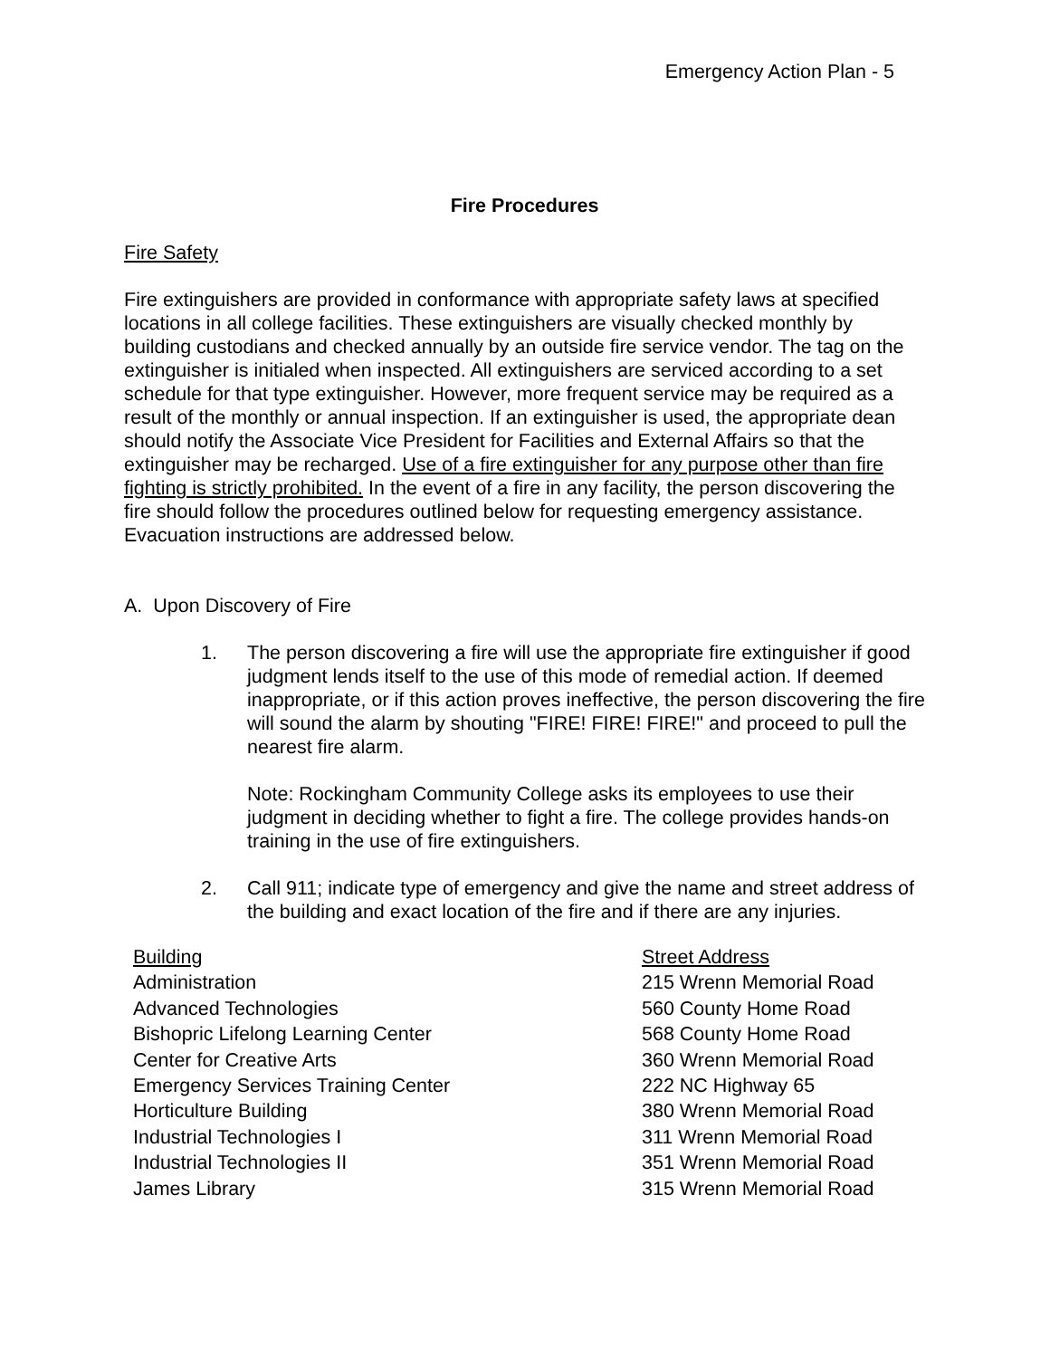Emergency Action Plan - 5
Fire Procedures
Fire Safety
Fire extinguishers are provided in conformance with appropriate safety laws at specified locations in all college facilities. These extinguishers are visually checked monthly by building custodians and checked annually by an outside fire service vendor. The tag on the extinguisher is initialed when inspected. All extinguishers are serviced according to a set schedule for that type extinguisher. However, more frequent service may be required as a result of the monthly or annual inspection. If an extinguisher is used, the appropriate dean should notify the Associate Vice President for Facilities and External Affairs so that the extinguisher may be recharged. Use of a fire extinguisher for any purpose other than fire fighting is strictly prohibited. In the event of a fire in any facility, the person discovering the fire should follow the procedures outlined below for requesting emergency assistance. Evacuation instructions are addressed below.
A. Upon Discovery of Fire
1. The person discovering a fire will use the appropriate fire extinguisher if good judgment lends itself to the use of this mode of remedial action. If deemed inappropriate, or if this action proves ineffective, the person discovering the fire will sound the alarm by shouting "FIRE! FIRE! FIRE!" and proceed to pull the nearest fire alarm.
Note: Rockingham Community College asks its employees to use their judgment in deciding whether to fight a fire. The college provides hands-on training in the use of fire extinguishers.
2. Call 911; indicate type of emergency and give the name and street address of the building and exact location of the fire and if there are any injuries.
| Building | Street Address |
| Administration | 215 Wrenn Memorial Road |
| Advanced Technologies | 560 County Home Road |
| Bishopric Lifelong Learning Center | 568 County Home Road |
| Center for Creative Arts | 360 Wrenn Memorial Road |
| Emergency Services Training Center | 222 NC Highway 65 |
| Horticulture Building | 380 Wrenn Memorial Road |
| Industrial Technologies I | 311 Wrenn Memorial Road |
| Industrial Technologies II | 351 Wrenn Memorial Road |
| James Library | 315 Wrenn Memorial Road |